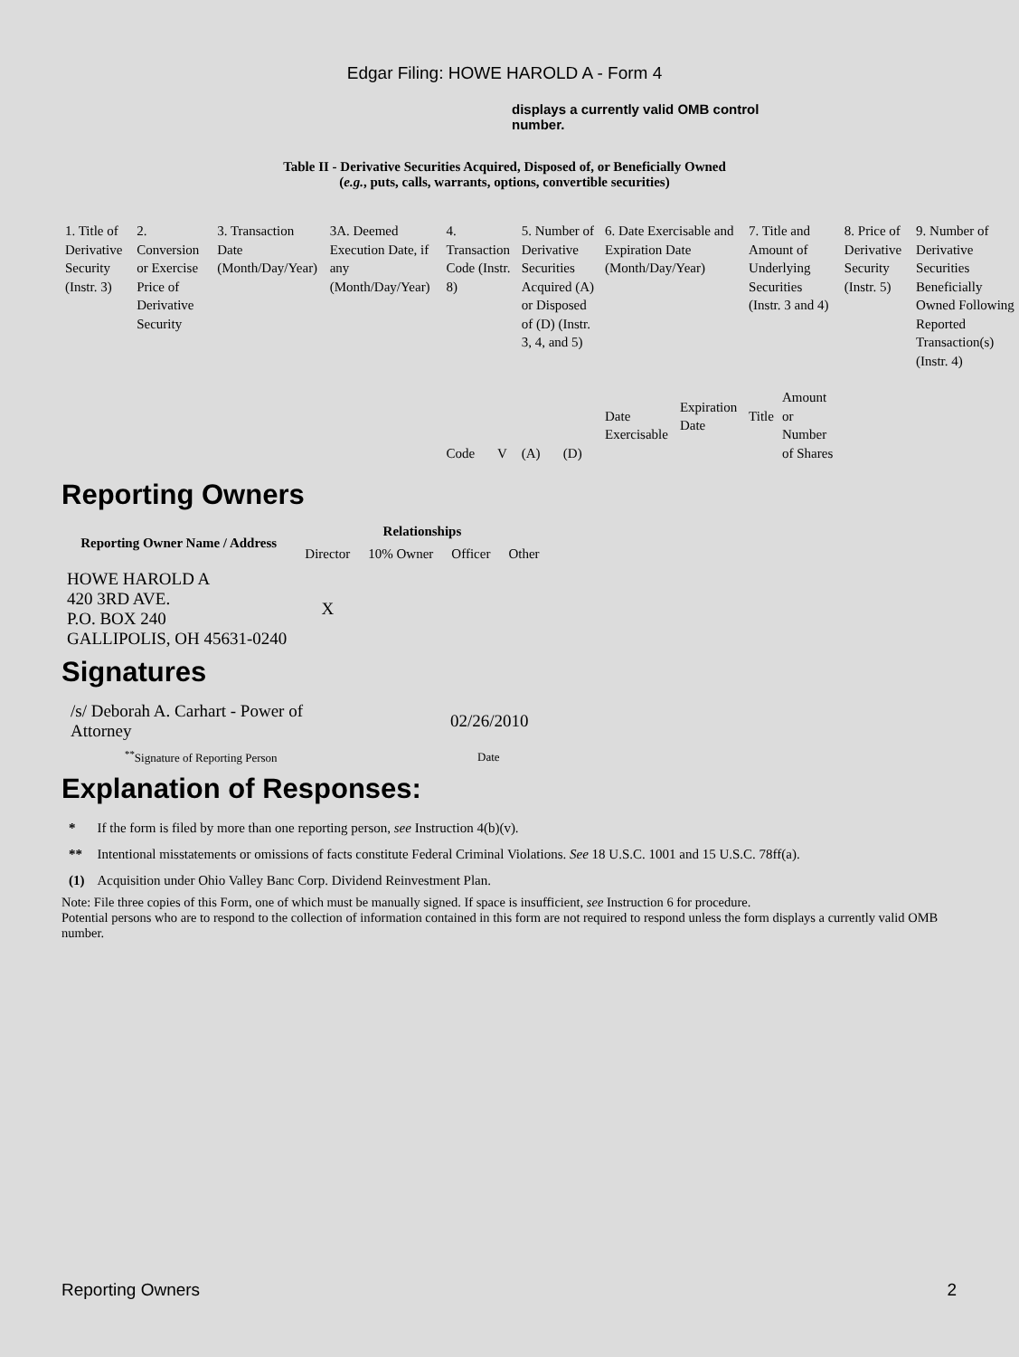Edgar Filing: HOWE HAROLD A - Form 4
displays a currently valid OMB control number.
Table II - Derivative Securities Acquired, Disposed of, or Beneficially Owned
(e.g., puts, calls, warrants, options, convertible securities)
| 1. Title of Derivative Security (Instr. 3) | 2. Conversion or Exercise Price of Derivative Security | 3. Transaction Date (Month/Day/Year) | 3A. Deemed Execution Date, if any (Month/Day/Year) | 4. Transaction Code (Instr. 8) | | 5. Number of Derivative Securities Acquired (A) or Disposed of (D) (Instr. 3, 4, and 5) | | 6. Date Exercisable and Expiration Date (Month/Day/Year) | | 7. Title and Amount of Underlying Securities (Instr. 3 and 4) | | 8. Price of Derivative Security (Instr. 5) | 9. Number of Derivative Securities Beneficially Owned Following Reported Transaction(s) (Instr. 4) |
| | | | | Code | V | (A) | (D) | Date Exercisable | Expiration Date | Title | Amount or Number of Shares | | |
Reporting Owners
| Reporting Owner Name / Address | Relationships | | | |
| --- | --- | --- | --- | --- |
| | Director | 10% Owner | Officer | Other |
| HOWE HAROLD A 420 3RD AVE. P.O. BOX 240 GALLIPOLIS, OH 45631-0240 | X | | | |
Signatures
| /s/ Deborah A. Carhart - Power of Attorney | 02/26/2010 |
| <sup>**</sup> Signature of Reporting Person | Date |
Explanation of Responses:
| * | If the form is filed by more than one reporting person, see Instruction 4(b)(v). |
| ** | Intentional misstatements or omissions of facts constitute Federal Criminal Violations. See 18 U.S.C. 1001 and 15 U.S.C. 78ff(a). |
| (1) | Acquisition under Ohio Valley Banc Corp. Dividend Reinvestment Plan. |
Note: File three copies of this Form, one of which must be manually signed. If space is insufficient, see Instruction 6 for procedure.
Potential persons who are to respond to the collection of information contained in this form are not required to respond unless the form displays a currently valid OMB number.
Reporting Owners 2